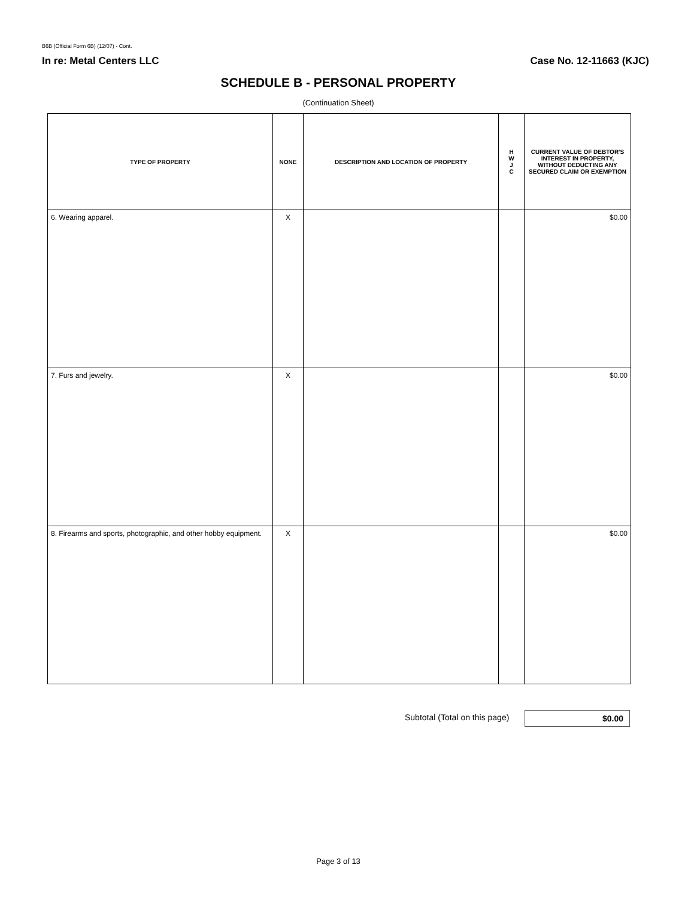B6B (Official Form 6B) (12/07) - Cont.
In re: Metal Centers LLC Case No. 12-11663 (KJC)
SCHEDULE B - PERSONAL PROPERTY
(Continuation Sheet)
| TYPE OF PROPERTY | NONE | DESCRIPTION AND LOCATION OF PROPERTY | H W J C | CURRENT VALUE OF DEBTOR'S INTEREST IN PROPERTY, WITHOUT DEDUCTING ANY SECURED CLAIM OR EXEMPTION |
| --- | --- | --- | --- | --- |
| 6. Wearing apparel. | X | | | $0.00 |
| 7. Furs and jewelry. | X | | | $0.00 |
| 8. Firearms and sports, photographic, and other hobby equipment. | X | | | $0.00 |
Subtotal (Total on this page) $0.00
Page 3 of 13